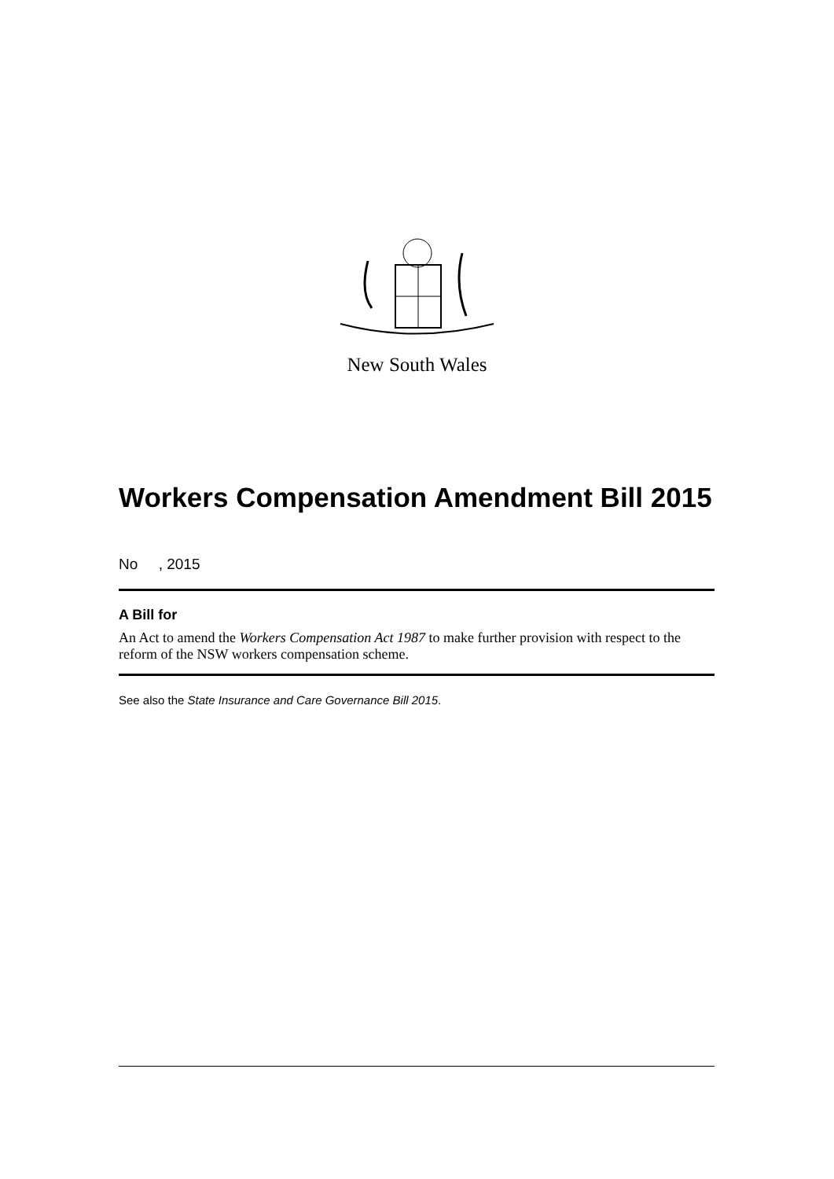New South Wales
Workers Compensation Amendment Bill 2015
No , 2015
A Bill for
An Act to amend the Workers Compensation Act 1987 to make further provision with respect to the reform of the NSW workers compensation scheme.
See also the State Insurance and Care Governance Bill 2015.